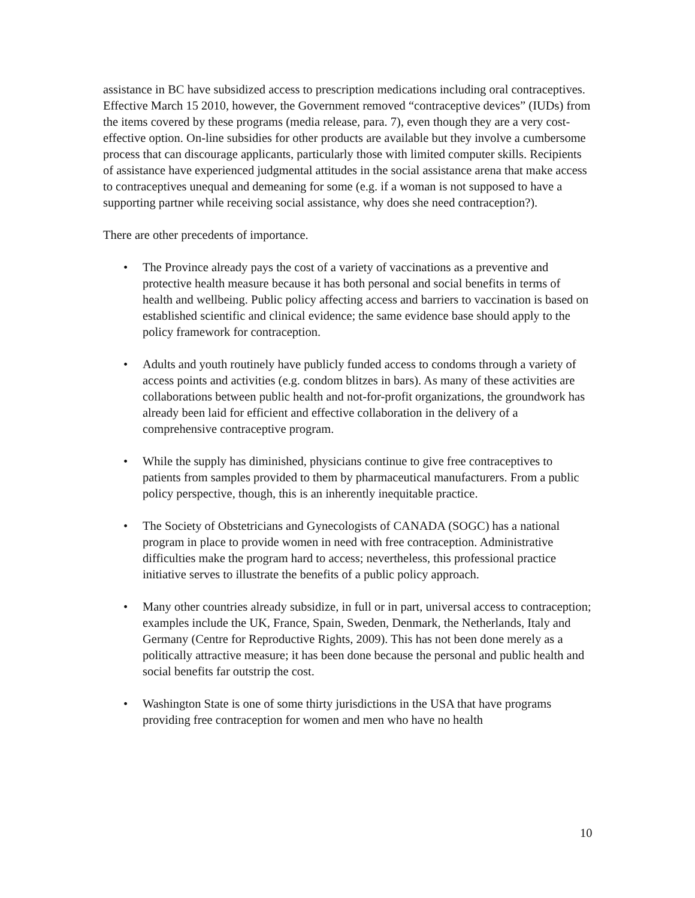assistance in BC have subsidized access to prescription medications including oral contraceptives. Effective March 15 2010, however, the Government removed “contraceptive devices” (IUDs) from the items covered by these programs (media release, para. 7), even though they are a very cost-effective option. On-line subsidies for other products are available but they involve a cumbersome process that can discourage applicants, particularly those with limited computer skills. Recipients of assistance have experienced judgmental attitudes in the social assistance arena that make access to contraceptives unequal and demeaning for some (e.g. if a woman is not supposed to have a supporting partner while receiving social assistance, why does she need contraception?).
There are other precedents of importance.
• The Province already pays the cost of a variety of vaccinations as a preventive and protective health measure because it has both personal and social benefits in terms of health and wellbeing. Public policy affecting access and barriers to vaccination is based on established scientific and clinical evidence; the same evidence base should apply to the policy framework for contraception.
• Adults and youth routinely have publicly funded access to condoms through a variety of access points and activities (e.g. condom blitzes in bars). As many of these activities are collaborations between public health and not-for-profit organizations, the groundwork has already been laid for efficient and effective collaboration in the delivery of a comprehensive contraceptive program.
• While the supply has diminished, physicians continue to give free contraceptives to patients from samples provided to them by pharmaceutical manufacturers. From a public policy perspective, though, this is an inherently inequitable practice.
• The Society of Obstetricians and Gynecologists of CANADA (SOGC) has a national program in place to provide women in need with free contraception. Administrative difficulties make the program hard to access; nevertheless, this professional practice initiative serves to illustrate the benefits of a public policy approach.
• Many other countries already subsidize, in full or in part, universal access to contraception; examples include the UK, France, Spain, Sweden, Denmark, the Netherlands, Italy and Germany (Centre for Reproductive Rights, 2009). This has not been done merely as a politically attractive measure; it has been done because the personal and public health and social benefits far outstrip the cost.
• Washington State is one of some thirty jurisdictions in the USA that have programs providing free contraception for women and men who have no health
10